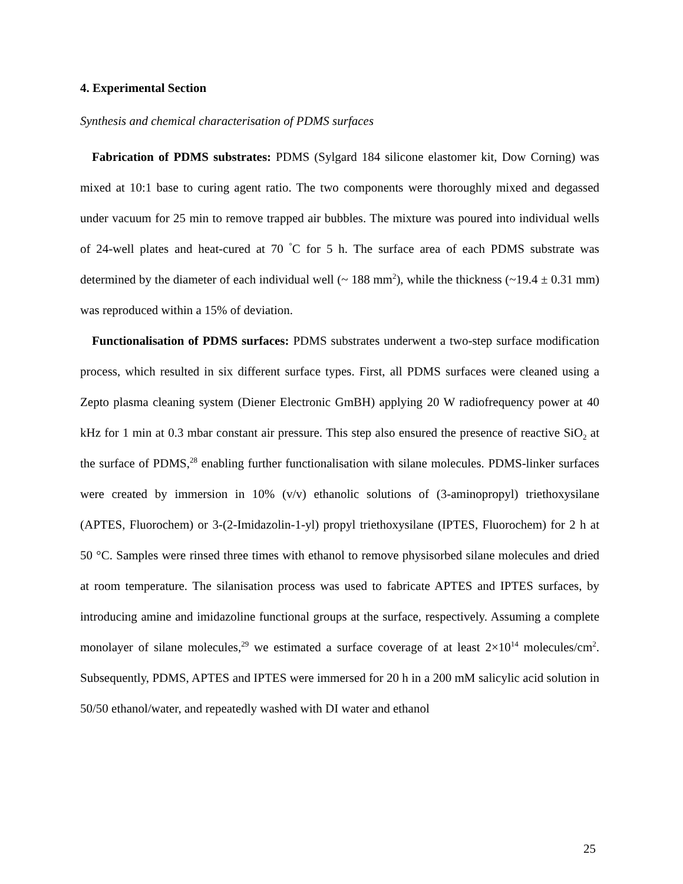4. Experimental Section
Synthesis and chemical characterisation of PDMS surfaces
Fabrication of PDMS substrates: PDMS (Sylgard 184 silicone elastomer kit, Dow Corning) was mixed at 10:1 base to curing agent ratio. The two components were thoroughly mixed and degassed under vacuum for 25 min to remove trapped air bubbles. The mixture was poured into individual wells of 24-well plates and heat-cured at 70 <sup>°</sup>C for 5 h. The surface area of each PDMS substrate was determined by the diameter of each individual well (~ 188 mm<sup>2</sup>), while the thickness (~19.4 ± 0.31 mm) was reproduced within a 15% of deviation.
Functionalisation of PDMS surfaces: PDMS substrates underwent a two-step surface modification process, which resulted in six different surface types. First, all PDMS surfaces were cleaned using a Zepto plasma cleaning system (Diener Electronic GmBH) applying 20 W radiofrequency power at 40 kHz for 1 min at 0.3 mbar constant air pressure. This step also ensured the presence of reactive SiO<sub>2</sub> at the surface of PDMS,<sup>28</sup> enabling further functionalisation with silane molecules. PDMS-linker surfaces were created by immersion in 10% (v/v) ethanolic solutions of (3-aminopropyl) triethoxysilane (APTES, Fluorochem) or 3-(2-Imidazolin-1-yl) propyl triethoxysilane (IPTES, Fluorochem) for 2 h at 50 °C. Samples were rinsed three times with ethanol to remove physisorbed silane molecules and dried at room temperature. The silanisation process was used to fabricate APTES and IPTES surfaces, by introducing amine and imidazoline functional groups at the surface, respectively. Assuming a complete monolayer of silane molecules,<sup>29</sup> we estimated a surface coverage of at least 2×10<sup>14</sup> molecules/cm<sup>2</sup>. Subsequently, PDMS, APTES and IPTES were immersed for 20 h in a 200 mM salicylic acid solution in 50/50 ethanol/water, and repeatedly washed with DI water and ethanol
25